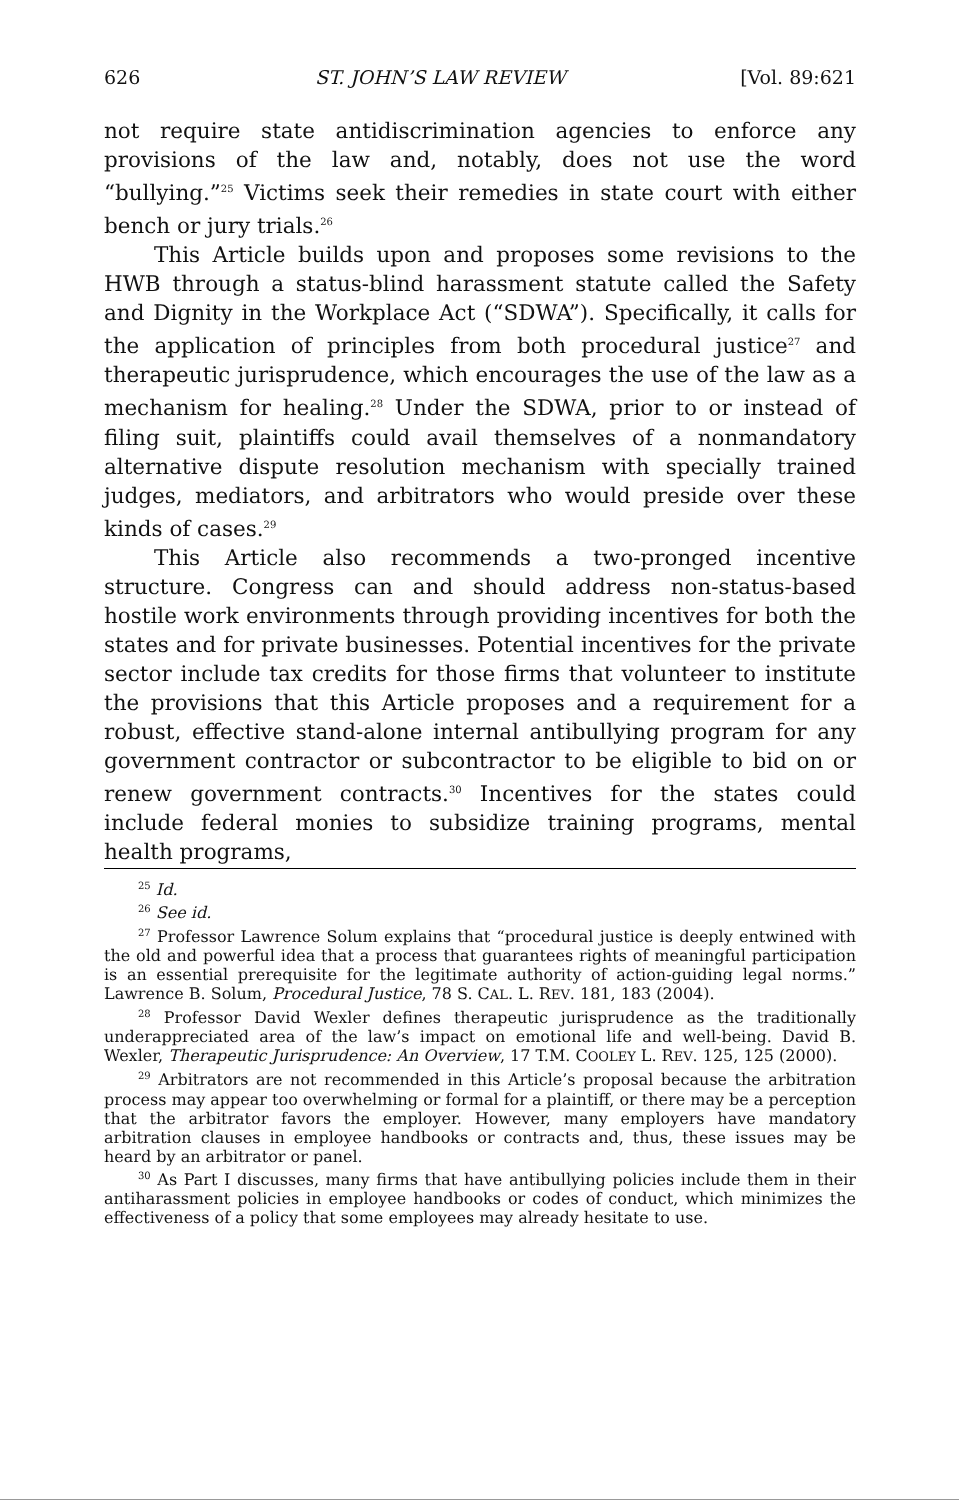626 ST. JOHN’S LAW REVIEW [Vol. 89:621
not require state antidiscrimination agencies to enforce any provisions of the law and, notably, does not use the word “bullying.”<sup>25</sup> Victims seek their remedies in state court with either bench or jury trials.<sup>26</sup>
This Article builds upon and proposes some revisions to the HWB through a status-blind harassment statute called the Safety and Dignity in the Workplace Act (“SDWA”). Specifically, it calls for the application of principles from both procedural justice<sup>27</sup> and therapeutic jurisprudence, which encourages the use of the law as a mechanism for healing.<sup>28</sup> Under the SDWA, prior to or instead of filing suit, plaintiffs could avail themselves of a nonmandatory alternative dispute resolution mechanism with specially trained judges, mediators, and arbitrators who would preside over these kinds of cases.<sup>29</sup>
This Article also recommends a two-pronged incentive structure. Congress can and should address non-status-based hostile work environments through providing incentives for both the states and for private businesses. Potential incentives for the private sector include tax credits for those firms that volunteer to institute the provisions that this Article proposes and a requirement for a robust, effective stand-alone internal antibullying program for any government contractor or subcontractor to be eligible to bid on or renew government contracts.<sup>30</sup> Incentives for the states could include federal monies to subsidize training programs, mental health programs,
<sup>25</sup> Id.
<sup>26</sup> See id.
<sup>27</sup> Professor Lawrence Solum explains that “procedural justice is deeply entwined with the old and powerful idea that a process that guarantees rights of meaningful participation is an essential prerequisite for the legitimate authority of action-guiding legal norms.” Lawrence B. Solum, Procedural Justice, 78 S. CAL. L. REV. 181, 183 (2004).
<sup>28</sup> Professor David Wexler defines therapeutic jurisprudence as the traditionally underappreciated area of the law’s impact on emotional life and well-being. David B. Wexler, Therapeutic Jurisprudence: An Overview, 17 T.M. COOLEY L. REV. 125, 125 (2000).
<sup>29</sup> Arbitrators are not recommended in this Article’s proposal because the arbitration process may appear too overwhelming or formal for a plaintiff, or there may be a perception that the arbitrator favors the employer. However, many employers have mandatory arbitration clauses in employee handbooks or contracts and, thus, these issues may be heard by an arbitrator or panel.
<sup>30</sup> As Part I discusses, many firms that have antibullying policies include them in their antiharassment policies in employee handbooks or codes of conduct, which minimizes the effectiveness of a policy that some employees may already hesitate to use.